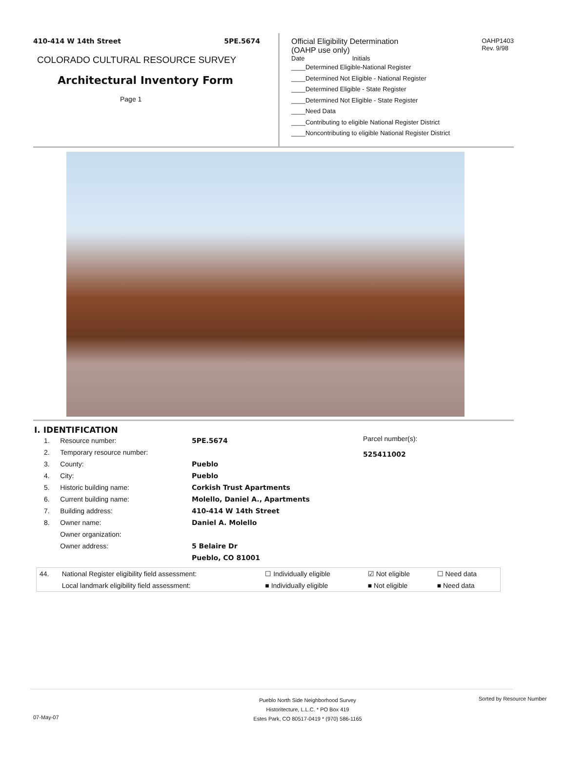410-414 W 14th Street 5PE.5674
COLORADO CULTURAL RESOURCE SURVEY
Architectural Inventory Form
Page 1
Official Eligibility Determination
(OAHP use only) OAHP1403
Rev. 9/98
Date Initials
____Determined Eligible-National Register
____Determined Not Eligible - National Register
____Determined Eligible - State Register
____Determined Not Eligible - State Register
____Need Data
____Contributing to eligible National Register District
____Noncontributing to eligible National Register District
I. IDENTIFICATION
| 1. | Resource number: | 5PE.5674 |
| 2. | Temporary resource number: | |
| 3. | County: | Pueblo |
| 4. | City: | Pueblo |
| 5. | Historic building name: | Corkish Trust Apartments |
| 6. | Current building name: | Molello, Daniel A., Apartments |
| 7. | Building address: | 410-414 W 14th Street |
| 8. | Owner name: | Daniel A. Molello |
| | Owner organization: | |
| | Owner address: | 5 Belaire Dr |
| | | Pueblo, CO 81001 |
Parcel number(s):
525411002
| 44. | National Register eligibility field assessment: | ☐ Individually eligible | ☑ Not eligible | ☐ Need data |
| | Local landmark eligibility field assessment: | ■ Individually eligible | ■ Not eligible | ■ Need data |
07-May-07
Pueblo North Side Neighborhood Survey
Historitecture, L.L.C. * PO Box 419
Estes Park, CO 80517-0419 * (970) 586-1165
Sorted by Resource Number